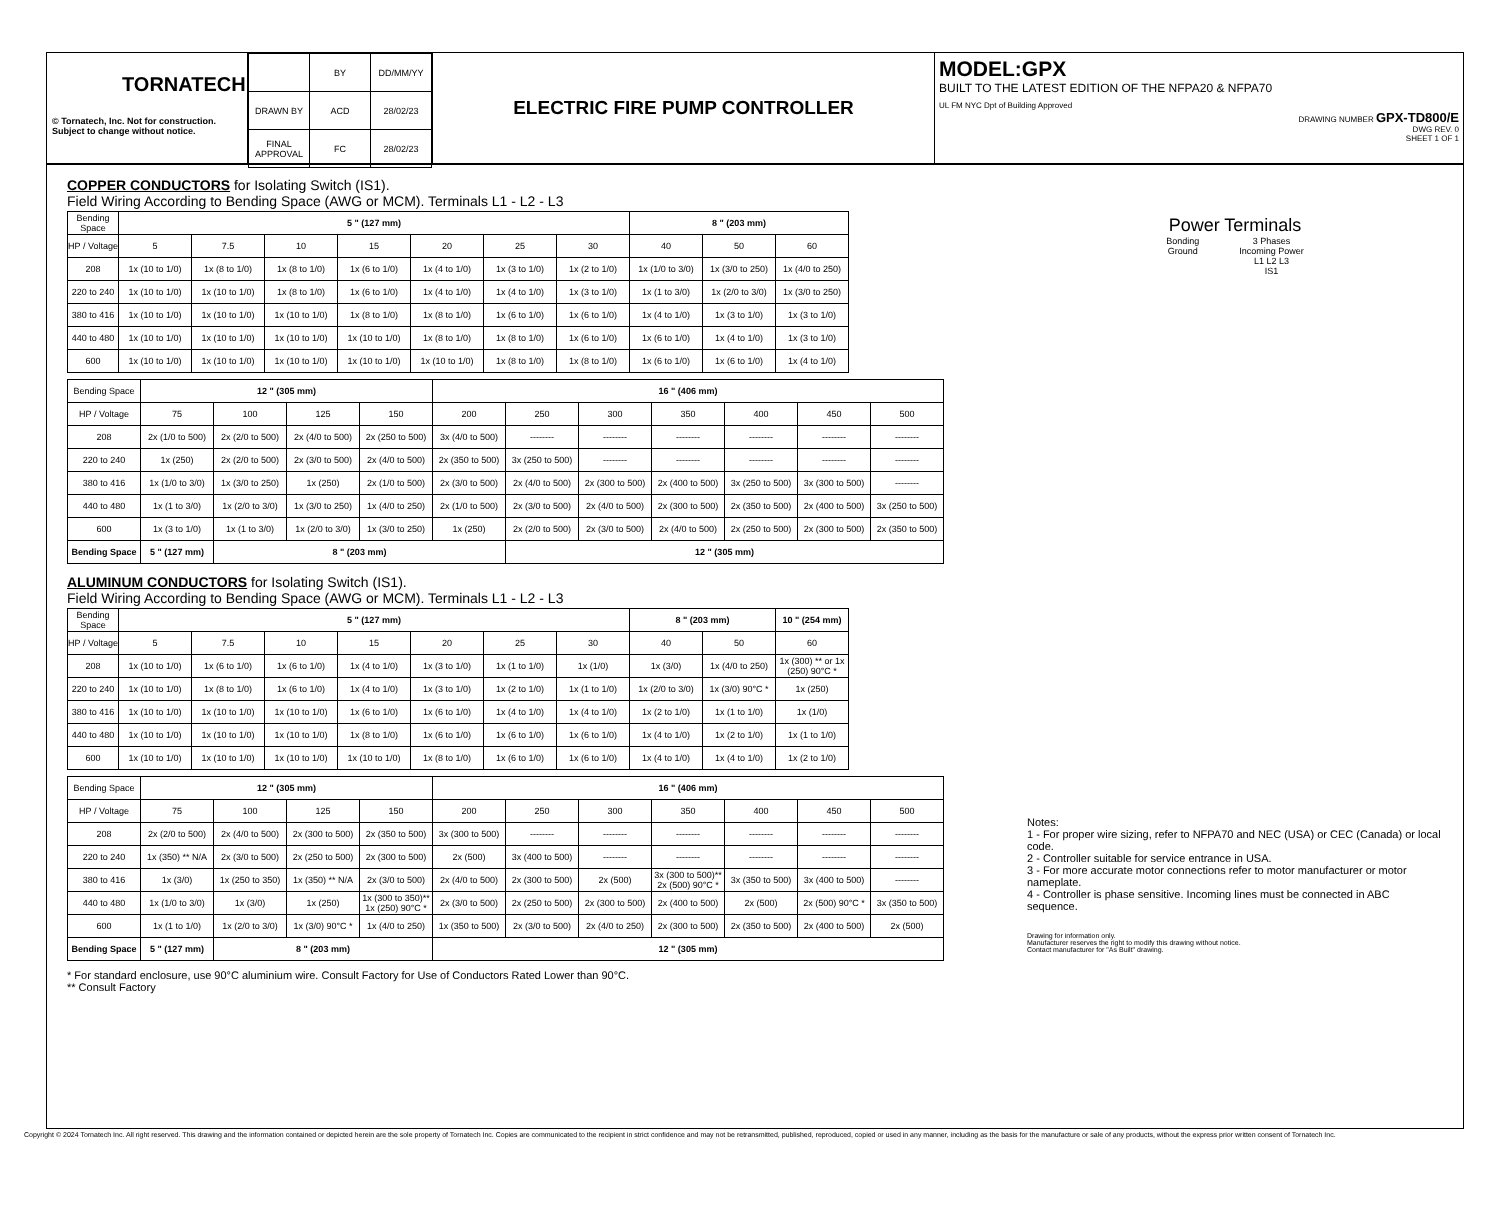TORNATECH
© Tornatech, Inc. Not for construction.
Subject to change without notice.
| | BY | DD/MM/YY |
| DRAWN BY | ACD | 28/02/23 |
| FINAL APPROVAL | FC | 28/02/23 |
ELECTRIC FIRE PUMP CONTROLLER
MODEL:GPX
BUILT TO THE LATEST EDITION OF THE NFPA20 & NFPA70
UL FM NYC Dpt of Building Approved
DRAWING NUMBER GPX-TD800/E
DWG REV. 0
SHEET 1 OF 1
COPPER CONDUCTORS for Isolating Switch (IS1).
Field Wiring According to Bending Space (AWG or MCM). Terminals L1 - L2 - L3
| Bending Space | 5 " (127 mm) | | | | | | | 8 " (203 mm) | | |
| HP / Voltage | 5 | 7.5 | 10 | 15 | 20 | 25 | 30 | 40 | 50 | 60 |
| 208 | 1x (10 to 1/0) | 1x (8 to 1/0) | 1x (8 to 1/0) | 1x (6 to 1/0) | 1x (4 to 1/0) | 1x (3 to 1/0) | 1x (2 to 1/0) | 1x (1/0 to 3/0) | 1x (3/0 to 250) | 1x (4/0 to 250) |
| 220 to 240 | 1x (10 to 1/0) | 1x (10 to 1/0) | 1x (8 to 1/0) | 1x (6 to 1/0) | 1x (4 to 1/0) | 1x (4 to 1/0) | 1x (3 to 1/0) | 1x (1 to 3/0) | 1x (2/0 to 3/0) | 1x (3/0 to 250) |
| 380 to 416 | 1x (10 to 1/0) | 1x (10 to 1/0) | 1x (10 to 1/0) | 1x (8 to 1/0) | 1x (8 to 1/0) | 1x (6 to 1/0) | 1x (6 to 1/0) | 1x (4 to 1/0) | 1x (3 to 1/0) | 1x (3 to 1/0) |
| 440 to 480 | 1x (10 to 1/0) | 1x (10 to 1/0) | 1x (10 to 1/0) | 1x (10 to 1/0) | 1x (8 to 1/0) | 1x (8 to 1/0) | 1x (6 to 1/0) | 1x (6 to 1/0) | 1x (4 to 1/0) | 1x (3 to 1/0) |
| 600 | 1x (10 to 1/0) | 1x (10 to 1/0) | 1x (10 to 1/0) | 1x (10 to 1/0) | 1x (10 to 1/0) | 1x (8 to 1/0) | 1x (8 to 1/0) | 1x (6 to 1/0) | 1x (6 to 1/0) | 1x (4 to 1/0) |
| Bending Space | 12 " (305 mm) | | | | 16 " (406 mm) | | | | | | |
| HP / Voltage | 75 | 100 | 125 | 150 | 200 | 250 | 300 | 350 | 400 | 450 | 500 |
| 208 | 2x (1/0 to 500) | 2x (2/0 to 500) | 2x (4/0 to 500) | 2x (250 to 500) | 3x (4/0 to 500) | -------- | -------- | -------- | -------- | -------- | -------- |
| 220 to 240 | 1x (250) | 2x (2/0 to 500) | 2x (3/0 to 500) | 2x (4/0 to 500) | 2x (350 to 500) | 3x (250 to 500) | -------- | -------- | -------- | -------- | -------- |
| 380 to 416 | 1x (1/0 to 3/0) | 1x (3/0 to 250) | 1x (250) | 2x (1/0 to 500) | 2x (3/0 to 500) | 2x (4/0 to 500) | 2x (300 to 500) | 2x (400 to 500) | 3x (250 to 500) | 3x (300 to 500) | -------- |
| 440 to 480 | 1x (1 to 3/0) | 1x (2/0 to 3/0) | 1x (3/0 to 250) | 1x (4/0 to 250) | 2x (1/0 to 500) | 2x (3/0 to 500) | 2x (4/0 to 500) | 2x (300 to 500) | 2x (350 to 500) | 2x (400 to 500) | 3x (250 to 500) |
| 600 | 1x (3 to 1/0) | 1x (1 to 3/0) | 1x (2/0 to 3/0) | 1x (3/0 to 250) | 1x (250) | 2x (2/0 to 500) | 2x (3/0 to 500) | 2x (4/0 to 500) | 2x (250 to 500) | 2x (300 to 500) | 2x (350 to 500) |
| Bending Space | 5 " (127 mm) | 8 " (203 mm) | | | | 12 " (305 mm) | | | | | |
ALUMINUM CONDUCTORS for Isolating Switch (IS1).
Field Wiring According to Bending Space (AWG or MCM). Terminals L1 - L2 - L3
| Bending Space | 5 " (127 mm) | | | | | | | 8 " (203 mm) | | 10 " (254 mm) |
| HP / Voltage | 5 | 7.5 | 10 | 15 | 20 | 25 | 30 | 40 | 50 | 60 |
| 208 | 1x (10 to 1/0) | 1x (6 to 1/0) | 1x (6 to 1/0) | 1x (4 to 1/0) | 1x (3 to 1/0) | 1x (1 to 1/0) | 1x (1/0) | 1x (3/0) | 1x (4/0 to 250) | 1x (300) ** or 1x (250) 90°C * |
| 220 to 240 | 1x (10 to 1/0) | 1x (8 to 1/0) | 1x (6 to 1/0) | 1x (4 to 1/0) | 1x (3 to 1/0) | 1x (2 to 1/0) | 1x (1 to 1/0) | 1x (2/0 to 3/0) | 1x (3/0) 90°C * | 1x (250) |
| 380 to 416 | 1x (10 to 1/0) | 1x (10 to 1/0) | 1x (10 to 1/0) | 1x (6 to 1/0) | 1x (6 to 1/0) | 1x (4 to 1/0) | 1x (4 to 1/0) | 1x (2 to 1/0) | 1x (1 to 1/0) | 1x (1/0) |
| 440 to 480 | 1x (10 to 1/0) | 1x (10 to 1/0) | 1x (10 to 1/0) | 1x (8 to 1/0) | 1x (6 to 1/0) | 1x (6 to 1/0) | 1x (6 to 1/0) | 1x (4 to 1/0) | 1x (2 to 1/0) | 1x (1 to 1/0) |
| 600 | 1x (10 to 1/0) | 1x (10 to 1/0) | 1x (10 to 1/0) | 1x (10 to 1/0) | 1x (8 to 1/0) | 1x (6 to 1/0) | 1x (6 to 1/0) | 1x (4 to 1/0) | 1x (4 to 1/0) | 1x (2 to 1/0) |
| Bending Space | 12 " (305 mm) | | | | 16 " (406 mm) | | | | | | |
| HP / Voltage | 75 | 100 | 125 | 150 | 200 | 250 | 300 | 350 | 400 | 450 | 500 |
| 208 | 2x (2/0 to 500) | 2x (4/0 to 500) | 2x (300 to 500) | 2x (350 to 500) | 3x (300 to 500) | -------- | -------- | -------- | -------- | -------- | -------- |
| 220 to 240 | 1x (350) ** N/A | 2x (3/0 to 500) | 2x (250 to 500) | 2x (300 to 500) | 2x (500) | 3x (400 to 500) | -------- | -------- | -------- | -------- | -------- |
| 380 to 416 | 1x (3/0) | 1x (250 to 350) | 1x (350) ** N/A | 2x (3/0 to 500) | 2x (4/0 to 500) | 2x (300 to 500) | 2x (500) | 3x (300 to 500)** 2x (500) 90°C * | 3x (350 to 500) | 3x (400 to 500) | -------- |
| 440 to 480 | 1x (1/0 to 3/0) | 1x (3/0) | 1x (250) | 1x (300 to 350)** 1x (250) 90°C * | 2x (3/0 to 500) | 2x (250 to 500) | 2x (300 to 500) | 2x (400 to 500) | 2x (500) | 2x (500) 90°C * | 3x (350 to 500) |
| 600 | 1x (1 to 1/0) | 1x (2/0 to 3/0) | 1x (3/0) 90°C * | 1x (4/0 to 250) | 1x (350 to 500) | 2x (3/0 to 500) | 2x (4/0 to 250) | 2x (300 to 500) | 2x (350 to 500) | 2x (400 to 500) | 2x (500) |
| Bending Space | 5 " (127 mm) | 8 " (203 mm) | | | 12 " (305 mm) | | | | | | |
* For standard enclosure, use 90°C aluminium wire. Consult Factory for Use of Conductors Rated Lower than 90°C.
** Consult Factory
Power Terminals
Bonding
Ground
3 Phases
Incoming Power
L1 L2 L3
IS1
Notes:
1 - For proper wire sizing, refer to NFPA70 and NEC (USA) or CEC (Canada) or local code.
2 - Controller suitable for service entrance in USA.
3 - For more accurate motor connections refer to motor manufacturer or motor nameplate.
4 - Controller is phase sensitive. Incoming lines must be connected in ABC sequence.
Drawing for information only.
Manufacturer reserves the right to modify this drawing without notice.
Contact manufacturer for "As Built" drawing.
Copyright © 2024 Tornatech Inc. All right reserved. This drawing and the information contained or depicted herein are the sole property of Tornatech Inc. Copies are communicated to the recipient in strict confidence and may not be retransmitted, published, reproduced, copied or used in any manner, including as the basis for the manufacture or sale of any products, without the express prior written consent of Tornatech Inc.